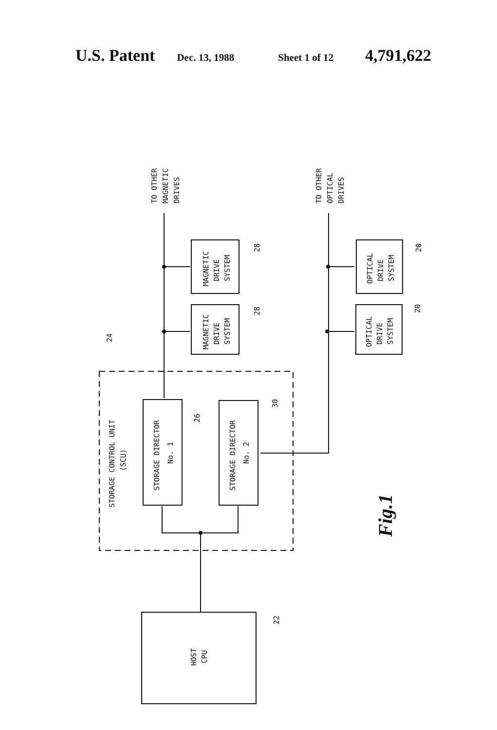U.S. Patent
Dec. 13, 1988 Sheet 1 of 12
4,791,622
TO OTHER
MAGNETIC
DRIVES
TO OTHER
OPTICAL
DRIVES
MAGNETIC
DRIVE
SYSTEM
28
MAGNETIC
DRIVE
SYSTEM
28
OPTICAL
DRIVE
SYSTEM
20
OPTICAL
DRIVE
SYSTEM
20
24
STORAGE CONTROL UNIT
(SCU)
STORAGE DIRECTOR
No. 1
26
STORAGE DIRECTOR
No. 2
30
HOST
CPU
22
Fig.1